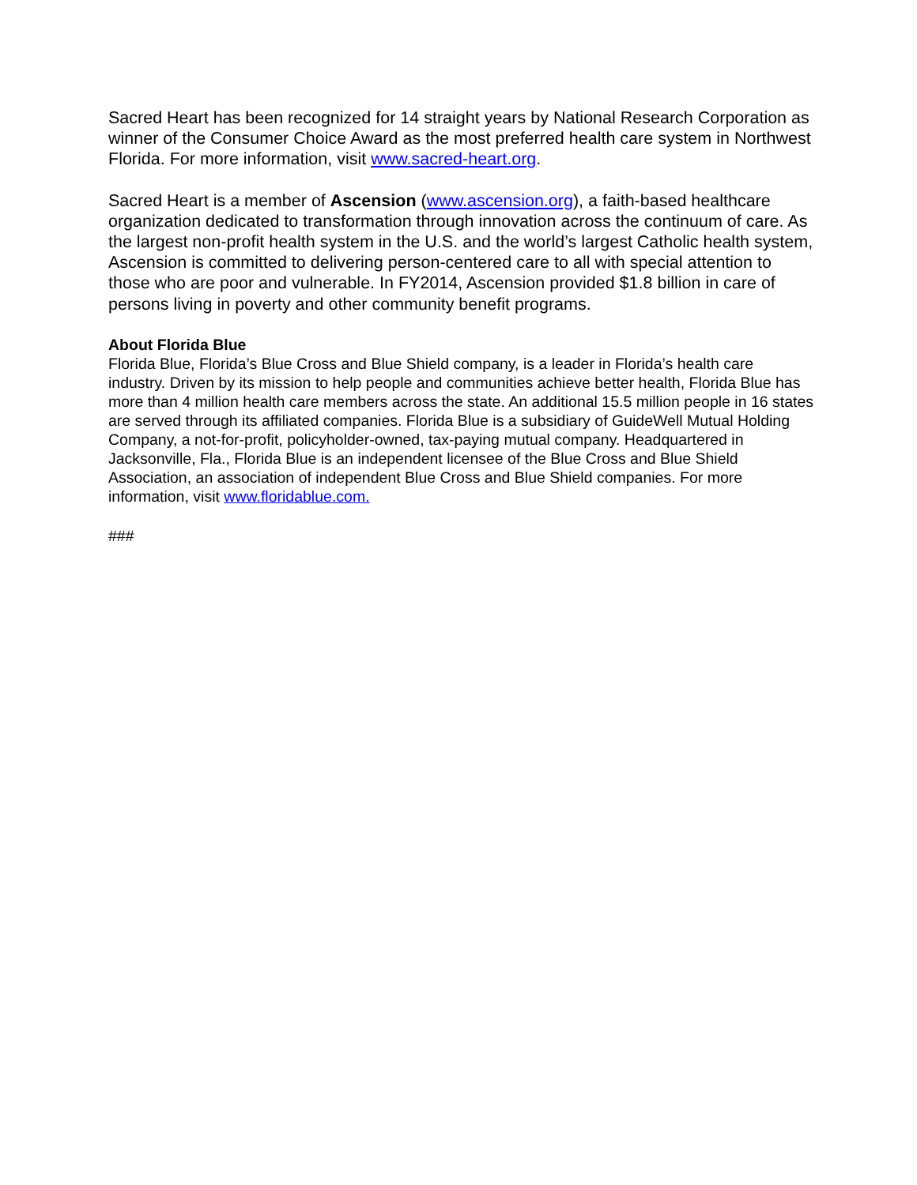Sacred Heart has been recognized for 14 straight years by National Research Corporation as winner of the Consumer Choice Award as the most preferred health care system in Northwest Florida. For more information, visit www.sacred-heart.org.
Sacred Heart is a member of Ascension (www.ascension.org), a faith-based healthcare organization dedicated to transformation through innovation across the continuum of care. As the largest non-profit health system in the U.S. and the world’s largest Catholic health system, Ascension is committed to delivering person-centered care to all with special attention to those who are poor and vulnerable. In FY2014, Ascension provided $1.8 billion in care of persons living in poverty and other community benefit programs.
About Florida Blue
Florida Blue, Florida’s Blue Cross and Blue Shield company, is a leader in Florida’s health care industry. Driven by its mission to help people and communities achieve better health, Florida Blue has more than 4 million health care members across the state. An additional 15.5 million people in 16 states are served through its affiliated companies. Florida Blue is a subsidiary of GuideWell Mutual Holding Company, a not-for-profit, policyholder-owned, tax-paying mutual company. Headquartered in Jacksonville, Fla., Florida Blue is an independent licensee of the Blue Cross and Blue Shield Association, an association of independent Blue Cross and Blue Shield companies. For more information, visit www.floridablue.com.
###